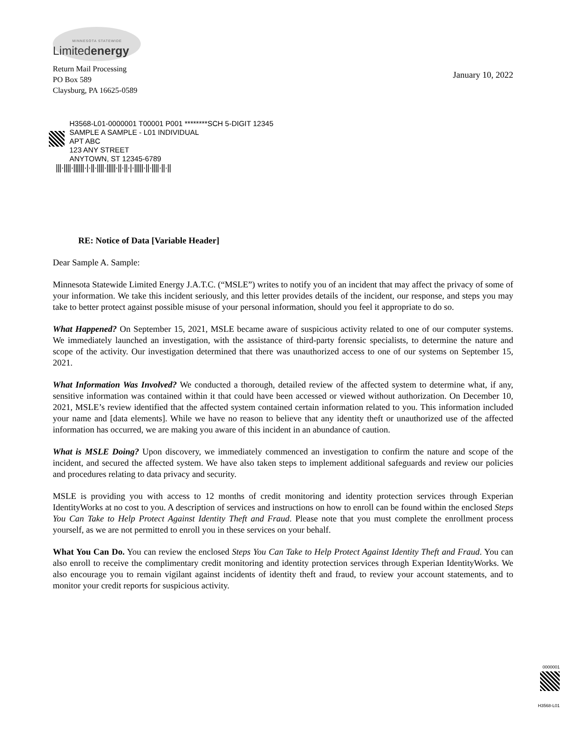MINNESOTA STATEWIDE
Limitedenergy
Return Mail Processing
PO Box 589
Claysburg, PA 16625-0589
January 10, 2022
H3568-L01-0000001 T00001 P001 ********SCH 5-DIGIT 12345
SAMPLE A SAMPLE - L01 INDIVIDUAL
APT ABC
123 ANY STREET
ANYTOWN, ST 12345-6789
|||·||||·||||||·|·||·||||·|||||·||·||·|·|||||·||·||||·||·||
RE: Notice of Data [Variable Header]
Dear Sample A. Sample:
Minnesota Statewide Limited Energy J.A.T.C. (“MSLE”) writes to notify you of an incident that may affect the privacy of some of your information. We take this incident seriously, and this letter provides details of the incident, our response, and steps you may take to better protect against possible misuse of your personal information, should you feel it appropriate to do so.
What Happened? On September 15, 2021, MSLE became aware of suspicious activity related to one of our computer systems. We immediately launched an investigation, with the assistance of third-party forensic specialists, to determine the nature and scope of the activity. Our investigation determined that there was unauthorized access to one of our systems on September 15, 2021.
What Information Was Involved? We conducted a thorough, detailed review of the affected system to determine what, if any, sensitive information was contained within it that could have been accessed or viewed without authorization. On December 10, 2021, MSLE’s review identified that the affected system contained certain information related to you. This information included your name and [data elements]. While we have no reason to believe that any identity theft or unauthorized use of the affected information has occurred, we are making you aware of this incident in an abundance of caution.
What is MSLE Doing? Upon discovery, we immediately commenced an investigation to confirm the nature and scope of the incident, and secured the affected system. We have also taken steps to implement additional safeguards and review our policies and procedures relating to data privacy and security.
MSLE is providing you with access to 12 months of credit monitoring and identity protection services through Experian IdentityWorks at no cost to you. A description of services and instructions on how to enroll can be found within the enclosed Steps You Can Take to Help Protect Against Identity Theft and Fraud. Please note that you must complete the enrollment process yourself, as we are not permitted to enroll you in these services on your behalf.
What You Can Do. You can review the enclosed Steps You Can Take to Help Protect Against Identity Theft and Fraud. You can also enroll to receive the complimentary credit monitoring and identity protection services through Experian IdentityWorks. We also encourage you to remain vigilant against incidents of identity theft and fraud, to review your account statements, and to monitor your credit reports for suspicious activity.
0000001
H3568-L01